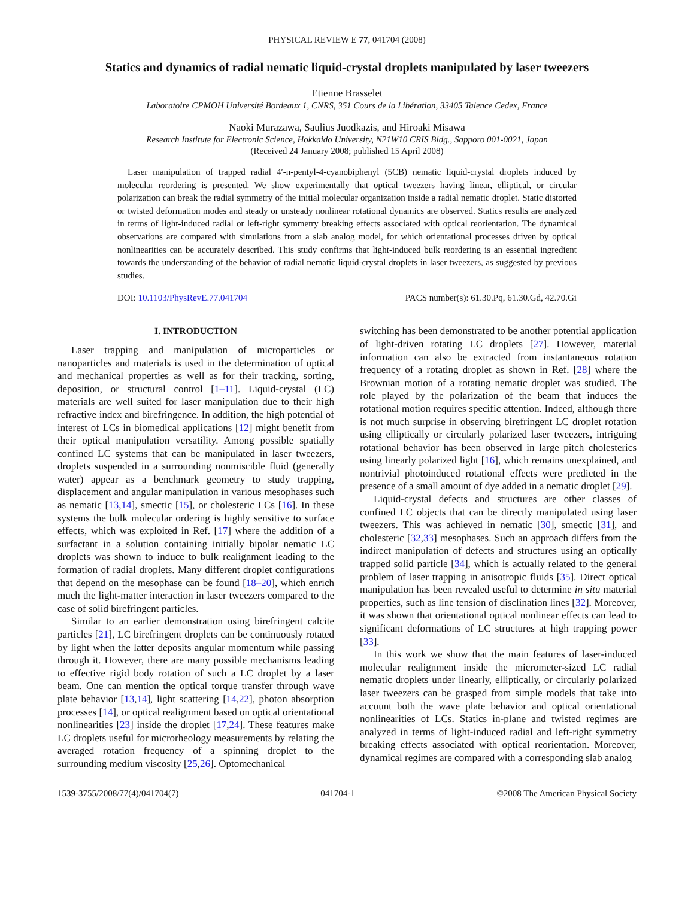PHYSICAL REVIEW E 77, 041704 (2008)
Statics and dynamics of radial nematic liquid-crystal droplets manipulated by laser tweezers
Etienne Brasselet
Laboratoire CPMOH Université Bordeaux 1, CNRS, 351 Cours de la Libération, 33405 Talence Cedex, France
Naoki Murazawa, Saulius Juodkazis, and Hiroaki Misawa
Research Institute for Electronic Science, Hokkaido University, N21W10 CRIS Bldg., Sapporo 001-0021, Japan
(Received 24 January 2008; published 15 April 2008)
Laser manipulation of trapped radial 4′-n-pentyl-4-cyanobiphenyl (5CB) nematic liquid-crystal droplets induced by molecular reordering is presented. We show experimentally that optical tweezers having linear, elliptical, or circular polarization can break the radial symmetry of the initial molecular organization inside a radial nematic droplet. Static distorted or twisted deformation modes and steady or unsteady nonlinear rotational dynamics are observed. Statics results are analyzed in terms of light-induced radial or left-right symmetry breaking effects associated with optical reorientation. The dynamical observations are compared with simulations from a slab analog model, for which orientational processes driven by optical nonlinearities can be accurately described. This study confirms that light-induced bulk reordering is an essential ingredient towards the understanding of the behavior of radial nematic liquid-crystal droplets in laser tweezers, as suggested by previous studies.
DOI: 10.1103/PhysRevE.77.041704 PACS number(s): 61.30.Pq, 61.30.Gd, 42.70.Gi
I. INTRODUCTION
Laser trapping and manipulation of microparticles or nanoparticles and materials is used in the determination of optical and mechanical properties as well as for their tracking, sorting, deposition, or structural control [1–11]. Liquid-crystal (LC) materials are well suited for laser manipulation due to their high refractive index and birefringence. In addition, the high potential of interest of LCs in biomedical applications [12] might benefit from their optical manipulation versatility. Among possible spatially confined LC systems that can be manipulated in laser tweezers, droplets suspended in a surrounding nonmiscible fluid (generally water) appear as a benchmark geometry to study trapping, displacement and angular manipulation in various mesophases such as nematic [13,14], smectic [15], or cholesteric LCs [16]. In these systems the bulk molecular ordering is highly sensitive to surface effects, which was exploited in Ref. [17] where the addition of a surfactant in a solution containing initially bipolar nematic LC droplets was shown to induce to bulk realignment leading to the formation of radial droplets. Many different droplet configurations that depend on the mesophase can be found [18–20], which enrich much the light-matter interaction in laser tweezers compared to the case of solid birefringent particles.
Similar to an earlier demonstration using birefringent calcite particles [21], LC birefringent droplets can be continuously rotated by light when the latter deposits angular momentum while passing through it. However, there are many possible mechanisms leading to effective rigid body rotation of such a LC droplet by a laser beam. One can mention the optical torque transfer through wave plate behavior [13,14], light scattering [14,22], photon absorption processes [14], or optical realignment based on optical orientational nonlinearities [23] inside the droplet [17,24]. These features make LC droplets useful for microrheology measurements by relating the averaged rotation frequency of a spinning droplet to the surrounding medium viscosity [25,26]. Optomechanical
switching has been demonstrated to be another potential application of light-driven rotating LC droplets [27]. However, material information can also be extracted from instantaneous rotation frequency of a rotating droplet as shown in Ref. [28] where the Brownian motion of a rotating nematic droplet was studied. The role played by the polarization of the beam that induces the rotational motion requires specific attention. Indeed, although there is not much surprise in observing birefringent LC droplet rotation using elliptically or circularly polarized laser tweezers, intriguing rotational behavior has been observed in large pitch cholesterics using linearly polarized light [16], which remains unexplained, and nontrivial photoinduced rotational effects were predicted in the presence of a small amount of dye added in a nematic droplet [29].
Liquid-crystal defects and structures are other classes of confined LC objects that can be directly manipulated using laser tweezers. This was achieved in nematic [30], smectic [31], and cholesteric [32,33] mesophases. Such an approach differs from the indirect manipulation of defects and structures using an optically trapped solid particle [34], which is actually related to the general problem of laser trapping in anisotropic fluids [35]. Direct optical manipulation has been revealed useful to determine in situ material properties, such as line tension of disclination lines [32]. Moreover, it was shown that orientational optical nonlinear effects can lead to significant deformations of LC structures at high trapping power [33].
In this work we show that the main features of laser-induced molecular realignment inside the micrometer-sized LC radial nematic droplets under linearly, elliptically, or circularly polarized laser tweezers can be grasped from simple models that take into account both the wave plate behavior and optical orientational nonlinearities of LCs. Statics in-plane and twisted regimes are analyzed in terms of light-induced radial and left-right symmetry breaking effects associated with optical reorientation. Moreover, dynamical regimes are compared with a corresponding slab analog
1539-3755/2008/77(4)/041704(7) 041704-1 ©2008 The American Physical Society